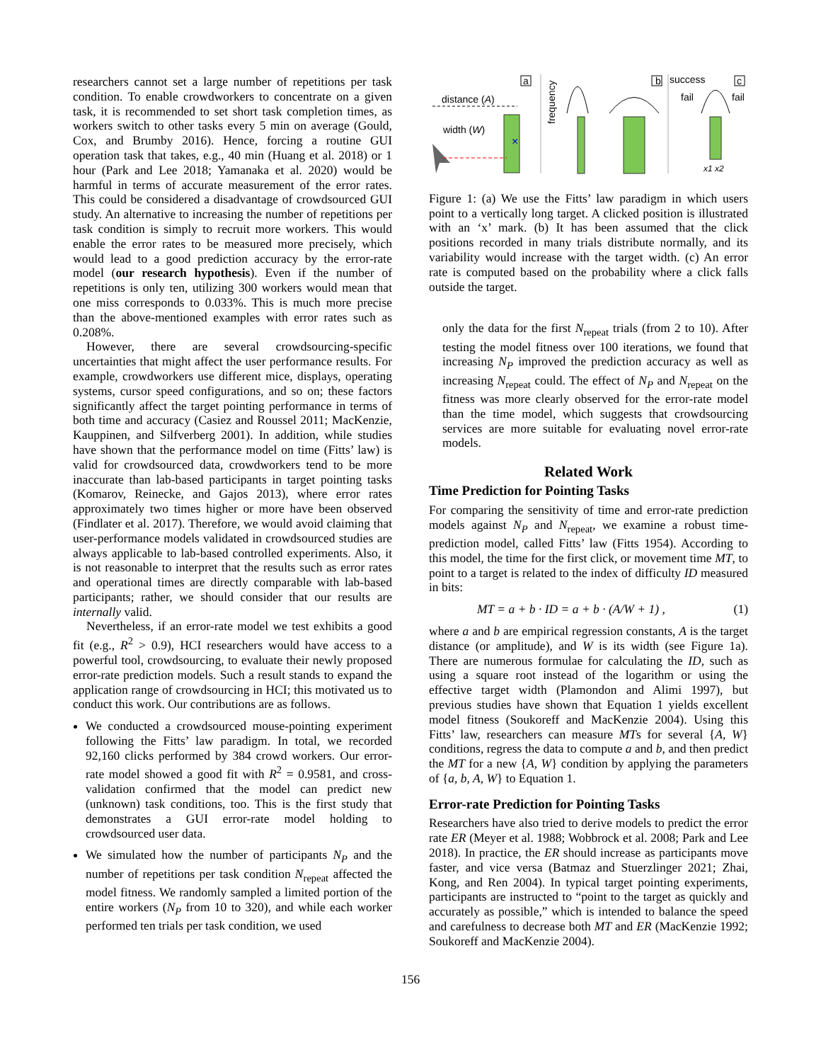researchers cannot set a large number of repetitions per task condition. To enable crowdworkers to concentrate on a given task, it is recommended to set short task completion times, as workers switch to other tasks every 5 min on average (Gould, Cox, and Brumby 2016). Hence, forcing a routine GUI operation task that takes, e.g., 40 min (Huang et al. 2018) or 1 hour (Park and Lee 2018; Yamanaka et al. 2020) would be harmful in terms of accurate measurement of the error rates. This could be considered a disadvantage of crowdsourced GUI study. An alternative to increasing the number of repetitions per task condition is simply to recruit more workers. This would enable the error rates to be measured more precisely, which would lead to a good prediction accuracy by the error-rate model (our research hypothesis). Even if the number of repetitions is only ten, utilizing 300 workers would mean that one miss corresponds to 0.033%. This is much more precise than the above-mentioned examples with error rates such as 0.208%.
However, there are several crowdsourcing-specific uncertainties that might affect the user performance results. For example, crowdworkers use different mice, displays, operating systems, cursor speed configurations, and so on; these factors significantly affect the target pointing performance in terms of both time and accuracy (Casiez and Roussel 2011; MacKenzie, Kauppinen, and Silfverberg 2001). In addition, while studies have shown that the performance model on time (Fitts’ law) is valid for crowdsourced data, crowdworkers tend to be more inaccurate than lab-based participants in target pointing tasks (Komarov, Reinecke, and Gajos 2013), where error rates approximately two times higher or more have been observed (Findlater et al. 2017). Therefore, we would avoid claiming that user-performance models validated in crowdsourced studies are always applicable to lab-based controlled experiments. Also, it is not reasonable to interpret that the results such as error rates and operational times are directly comparable with lab-based participants; rather, we should consider that our results are internally valid.
Nevertheless, if an error-rate model we test exhibits a good fit (e.g., R<sup>2</sup> > 0.9), HCI researchers would have access to a powerful tool, crowdsourcing, to evaluate their newly proposed error-rate prediction models. Such a result stands to expand the application range of crowdsourcing in HCI; this motivated us to conduct this work. Our contributions are as follows.
We conducted a crowdsourced mouse-pointing experiment following the Fitts’ law paradigm. In total, we recorded 92,160 clicks performed by 384 crowd workers. Our error-rate model showed a good fit with R<sup>2</sup> = 0.9581, and cross-validation confirmed that the model can predict new (unknown) task conditions, too. This is the first study that demonstrates a GUI error-rate model holding to crowdsourced user data.
We simulated how the number of participants N<sub>P</sub> and the number of repetitions per task condition N<sub>repeat</sub> affected the model fitness. We randomly sampled a limited portion of the entire workers (N<sub>P</sub> from 10 to 320), and while each worker performed ten trials per task condition, we used
a
distance (A)
width (W)
×
frequency
b
success
c
fail
fail
x1 x2
Figure 1: (a) We use the Fitts’ law paradigm in which users point to a vertically long target. A clicked position is illustrated with an ‘x’ mark. (b) It has been assumed that the click positions recorded in many trials distribute normally, and its variability would increase with the target width. (c) An error rate is computed based on the probability where a click falls outside the target.
only the data for the first N<sub>repeat</sub> trials (from 2 to 10). After testing the model fitness over 100 iterations, we found that increasing N<sub>P</sub> improved the prediction accuracy as well as increasing N<sub>repeat</sub> could. The effect of N<sub>P</sub> and N<sub>repeat</sub> on the fitness was more clearly observed for the error-rate model than the time model, which suggests that crowdsourcing services are more suitable for evaluating novel error-rate models.
Related Work
Time Prediction for Pointing Tasks
For comparing the sensitivity of time and error-rate prediction models against N<sub>P</sub> and N<sub>repeat</sub>, we examine a robust time-prediction model, called Fitts’ law (Fitts 1954). According to this model, the time for the first click, or movement time MT, to point to a target is related to the index of difficulty ID measured in bits:
MT = a + b · ID = a + b · (A/W + 1) , (1)
where a and b are empirical regression constants, A is the target distance (or amplitude), and W is its width (see Figure 1a). There are numerous formulae for calculating the ID, such as using a square root instead of the logarithm or using the effective target width (Plamondon and Alimi 1997), but previous studies have shown that Equation 1 yields excellent model fitness (Soukoreff and MacKenzie 2004). Using this Fitts’ law, researchers can measure MTs for several {A, W} conditions, regress the data to compute a and b, and then predict the MT for a new {A, W} condition by applying the parameters of {a, b, A, W} to Equation 1.
Error-rate Prediction for Pointing Tasks
Researchers have also tried to derive models to predict the error rate ER (Meyer et al. 1988; Wobbrock et al. 2008; Park and Lee 2018). In practice, the ER should increase as participants move faster, and vice versa (Batmaz and Stuerzlinger 2021; Zhai, Kong, and Ren 2004). In typical target pointing experiments, participants are instructed to “point to the target as quickly and accurately as possible,” which is intended to balance the speed and carefulness to decrease both MT and ER (MacKenzie 1992; Soukoreff and MacKenzie 2004).
156